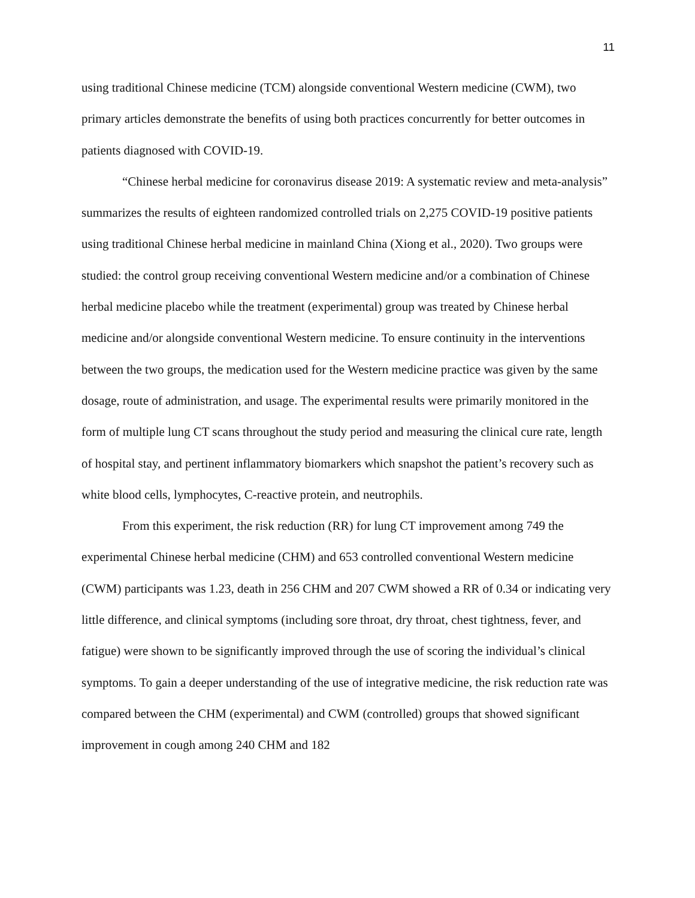11
using traditional Chinese medicine (TCM) alongside conventional Western medicine (CWM), two primary articles demonstrate the benefits of using both practices concurrently for better outcomes in patients diagnosed with COVID-19.
“Chinese herbal medicine for coronavirus disease 2019: A systematic review and meta-analysis” summarizes the results of eighteen randomized controlled trials on 2,275 COVID-19 positive patients using traditional Chinese herbal medicine in mainland China (Xiong et al., 2020). Two groups were studied: the control group receiving conventional Western medicine and/or a combination of Chinese herbal medicine placebo while the treatment (experimental) group was treated by Chinese herbal medicine and/or alongside conventional Western medicine. To ensure continuity in the interventions between the two groups, the medication used for the Western medicine practice was given by the same dosage, route of administration, and usage. The experimental results were primarily monitored in the form of multiple lung CT scans throughout the study period and measuring the clinical cure rate, length of hospital stay, and pertinent inflammatory biomarkers which snapshot the patient’s recovery such as white blood cells, lymphocytes, C-reactive protein, and neutrophils.
From this experiment, the risk reduction (RR) for lung CT improvement among 749 the experimental Chinese herbal medicine (CHM) and 653 controlled conventional Western medicine (CWM) participants was 1.23, death in 256 CHM and 207 CWM showed a RR of 0.34 or indicating very little difference, and clinical symptoms (including sore throat, dry throat, chest tightness, fever, and fatigue) were shown to be significantly improved through the use of scoring the individual’s clinical symptoms. To gain a deeper understanding of the use of integrative medicine, the risk reduction rate was compared between the CHM (experimental) and CWM (controlled) groups that showed significant improvement in cough among 240 CHM and 182